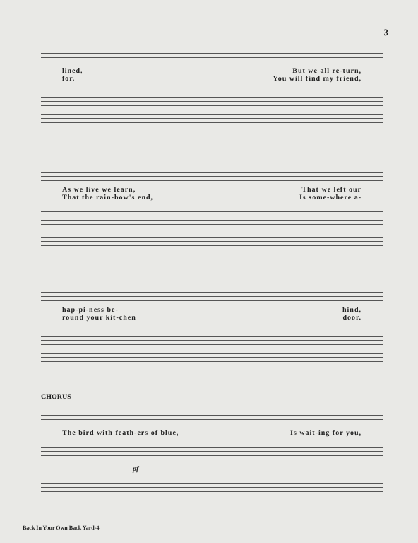3
lined. But we all re-turn,
for. You will find my friend,
As we live we learn, That we left our
That the rain-bow's end, Is some-where a-
hap-pi-ness be- hind.
round your kit-chen door.
CHORUS
The bird with feath-ers of blue, Is wait-ing for you,
pf
Back In Your Own Back Yard-4